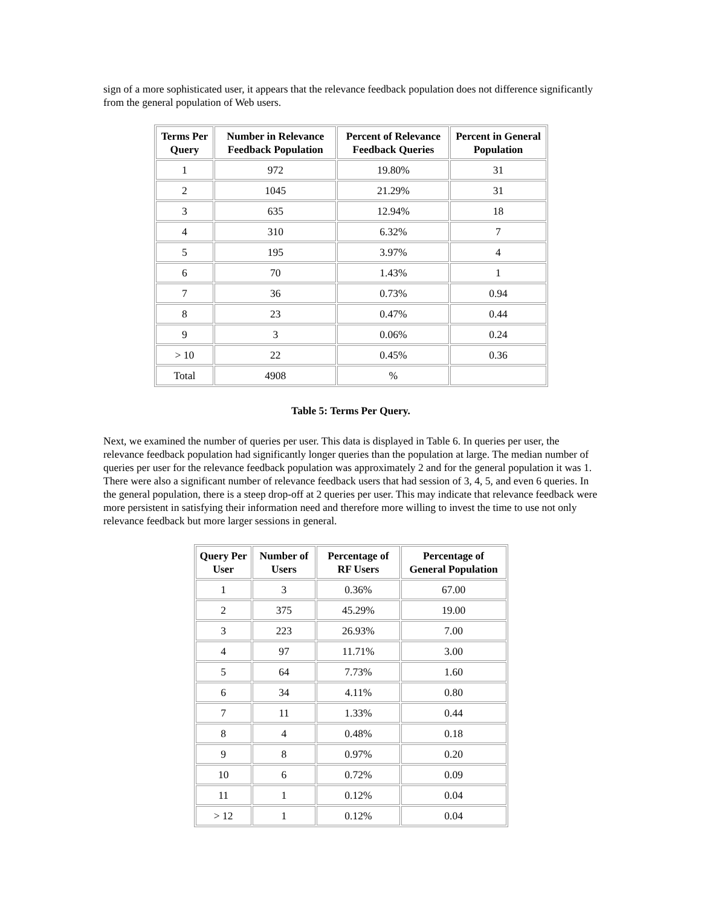sign of a more sophisticated user, it appears that the relevance feedback population does not difference significantly from the general population of Web users.
| Terms Per Query | Number in Relevance Feedback Population | Percent of Relevance Feedback Queries | Percent in General Population |
| --- | --- | --- | --- |
| 1 | 972 | 19.80% | 31 |
| 2 | 1045 | 21.29% | 31 |
| 3 | 635 | 12.94% | 18 |
| 4 | 310 | 6.32% | 7 |
| 5 | 195 | 3.97% | 4 |
| 6 | 70 | 1.43% | 1 |
| 7 | 36 | 0.73% | 0.94 |
| 8 | 23 | 0.47% | 0.44 |
| 9 | 3 | 0.06% | 0.24 |
| > 10 | 22 | 0.45% | 0.36 |
| Total | 4908 | % | |
Table 5: Terms Per Query.
Next, we examined the number of queries per user. This data is displayed in Table 6. In queries per user, the relevance feedback population had significantly longer queries than the population at large. The median number of queries per user for the relevance feedback population was approximately 2 and for the general population it was 1. There were also a significant number of relevance feedback users that had session of 3, 4, 5, and even 6 queries. In the general population, there is a steep drop-off at 2 queries per user. This may indicate that relevance feedback were more persistent in satisfying their information need and therefore more willing to invest the time to use not only relevance feedback but more larger sessions in general.
| Query Per User | Number of Users | Percentage of RF Users | Percentage of General Population |
| --- | --- | --- | --- |
| 1 | 3 | 0.36% | 67.00 |
| 2 | 375 | 45.29% | 19.00 |
| 3 | 223 | 26.93% | 7.00 |
| 4 | 97 | 11.71% | 3.00 |
| 5 | 64 | 7.73% | 1.60 |
| 6 | 34 | 4.11% | 0.80 |
| 7 | 11 | 1.33% | 0.44 |
| 8 | 4 | 0.48% | 0.18 |
| 9 | 8 | 0.97% | 0.20 |
| 10 | 6 | 0.72% | 0.09 |
| 11 | 1 | 0.12% | 0.04 |
| > 12 | 1 | 0.12% | 0.04 |